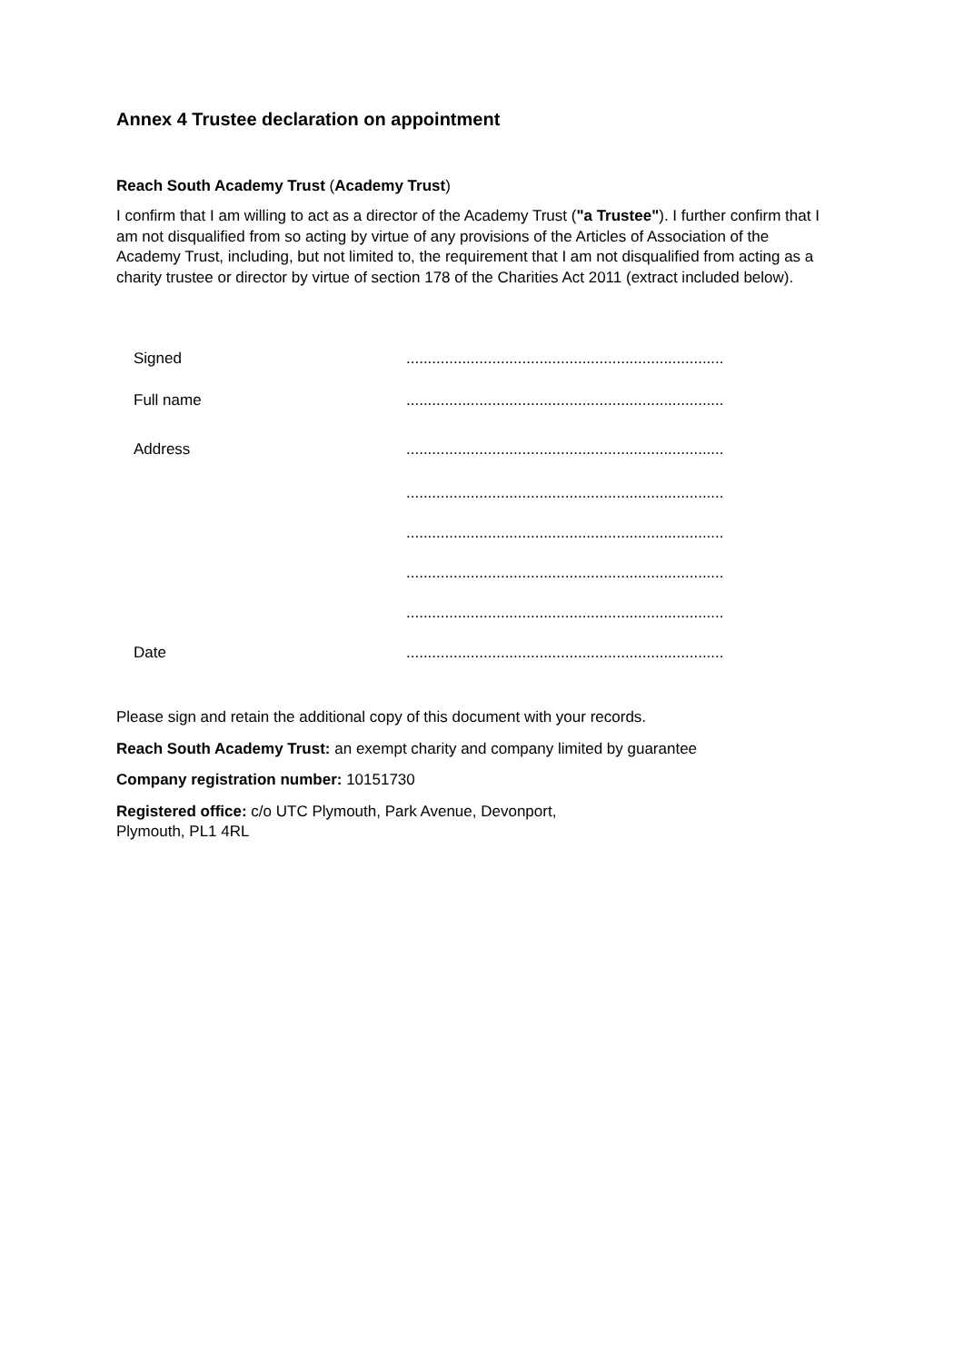Annex 4 Trustee declaration on appointment
Reach South Academy Trust (Academy Trust)
I confirm that I am willing to act as a director of the Academy Trust ("a Trustee"). I further confirm that I am not disqualified from so acting by virtue of any provisions of the Articles of Association of the Academy Trust, including, but not limited to, the requirement that I am not disqualified from acting as a charity trustee or director by virtue of section 178 of the Charities Act 2011 (extract included below).
Signed..........................................................................
Full name..........................................................................
Address..........................................................................
..........................................................................
..........................................................................
..........................................................................
..........................................................................
Date..........................................................................
Please sign and retain the additional copy of this document with your records.
Reach South Academy Trust: an exempt charity and company limited by guarantee
Company registration number: 10151730
Registered office: c/o UTC Plymouth, Park Avenue, Devonport,
Plymouth, PL1 4RL